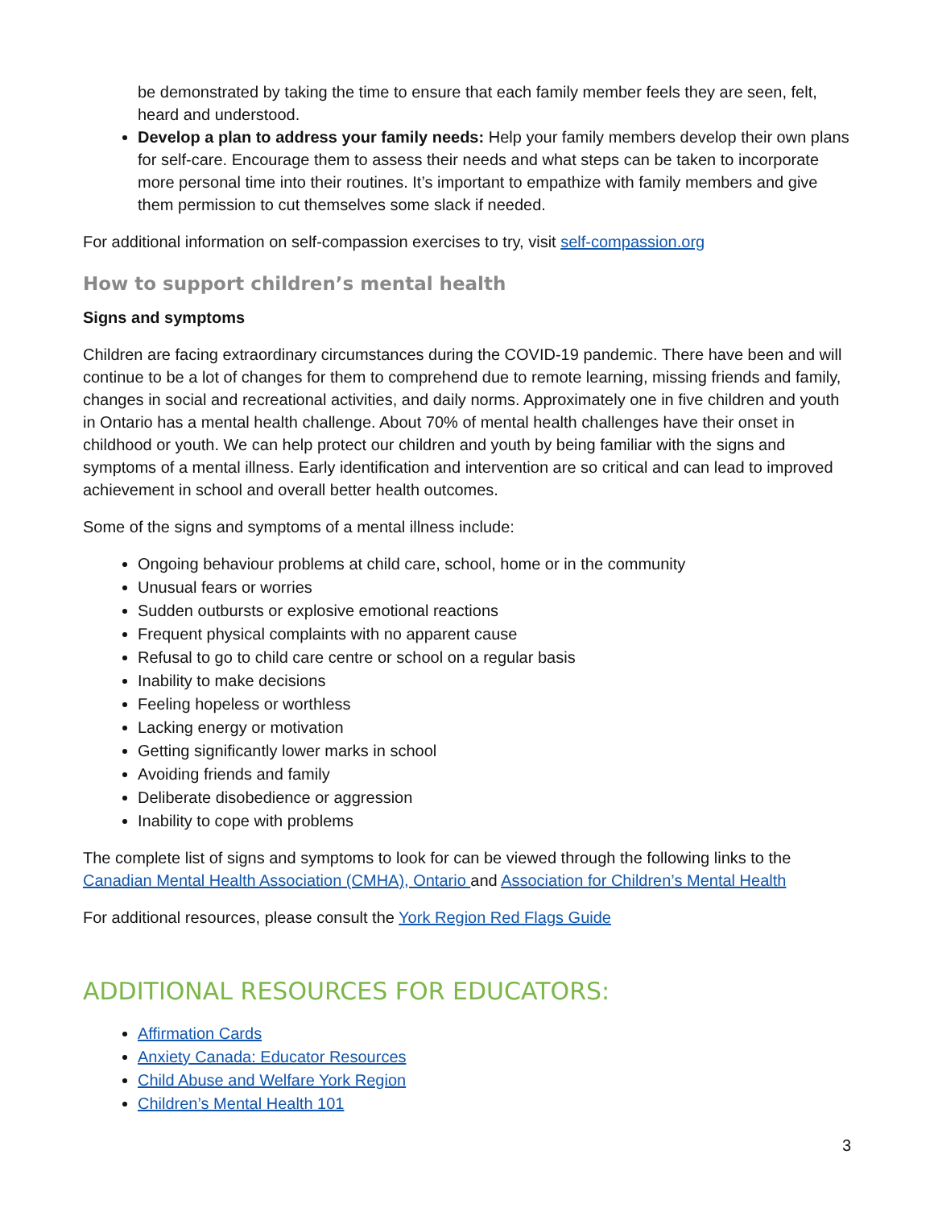be demonstrated by taking the time to ensure that each family member feels they are seen, felt, heard and understood.
Develop a plan to address your family needs: Help your family members develop their own plans for self-care. Encourage them to assess their needs and what steps can be taken to incorporate more personal time into their routines. It’s important to empathize with family members and give them permission to cut themselves some slack if needed.
For additional information on self-compassion exercises to try, visit self-compassion.org
How to support children’s mental health
Signs and symptoms
Children are facing extraordinary circumstances during the COVID-19 pandemic. There have been and will continue to be a lot of changes for them to comprehend due to remote learning, missing friends and family, changes in social and recreational activities, and daily norms. Approximately one in five children and youth in Ontario has a mental health challenge. About 70% of mental health challenges have their onset in childhood or youth. We can help protect our children and youth by being familiar with the signs and symptoms of a mental illness. Early identification and intervention are so critical and can lead to improved achievement in school and overall better health outcomes.
Some of the signs and symptoms of a mental illness include:
Ongoing behaviour problems at child care, school, home or in the community
Unusual fears or worries
Sudden outbursts or explosive emotional reactions
Frequent physical complaints with no apparent cause
Refusal to go to child care centre or school on a regular basis
Inability to make decisions
Feeling hopeless or worthless
Lacking energy or motivation
Getting significantly lower marks in school
Avoiding friends and family
Deliberate disobedience or aggression
Inability to cope with problems
The complete list of signs and symptoms to look for can be viewed through the following links to the Canadian Mental Health Association (CMHA), Ontario and Association for Children’s Mental Health
For additional resources, please consult the York Region Red Flags Guide
ADDITIONAL RESOURCES FOR EDUCATORS:
Affirmation Cards
Anxiety Canada: Educator Resources
Child Abuse and Welfare York Region
Children’s Mental Health 101
3